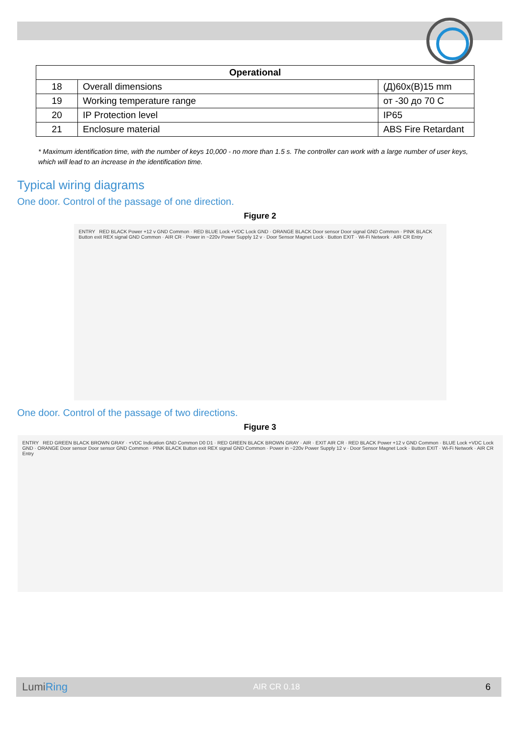| Operational | | |
| --- | --- | --- |
| 18 | Overall dimensions | (Д)60x(В)15 mm |
| 19 | Working temperature range | от -30 до 70 C |
| 20 | IP Protection level | IP65 |
| 21 | Enclosure material | ABS Fire Retardant |
* Maximum identification time, with the number of keys 10,000 - no more than 1.5 s. The controller can work with a large number of user keys, which will lead to an increase in the identification time.
Typical wiring diagrams
One door. Control of the passage of one direction.
Figure 2
ENTRY RED BLACK Power +12 v GND Common · RED BLUE Lock +VDC Lock GND · ORANGE BLACK Door sensor Door signal GND Common · PINK BLACK Button exit REX signal GND Common · AIR CR · Power in ~220v Power Supply 12 v · Door Sensor Magnet Lock · Button EXIT · Wi-Fi Network · AIR CR Entry
One door. Control of the passage of two directions.
Figure 3
ENTRY RED GREEN BLACK BROWN GRAY · +VDC Indication GND Common D0 D1 · RED GREEN BLACK BROWN GRAY · AIR · EXIT AIR CR · RED BLACK Power +12 v GND Common · BLUE Lock +VDC Lock GND · ORANGE Door sensor Door sensor GND Common · PINK BLACK Button exit REX signal GND Common · Power in ~220v Power Supply 12 v · Door Sensor Magnet Lock · Button EXIT · Wi-Fi Network · AIR CR Entry
LumiRing AIR CR 0.18 6